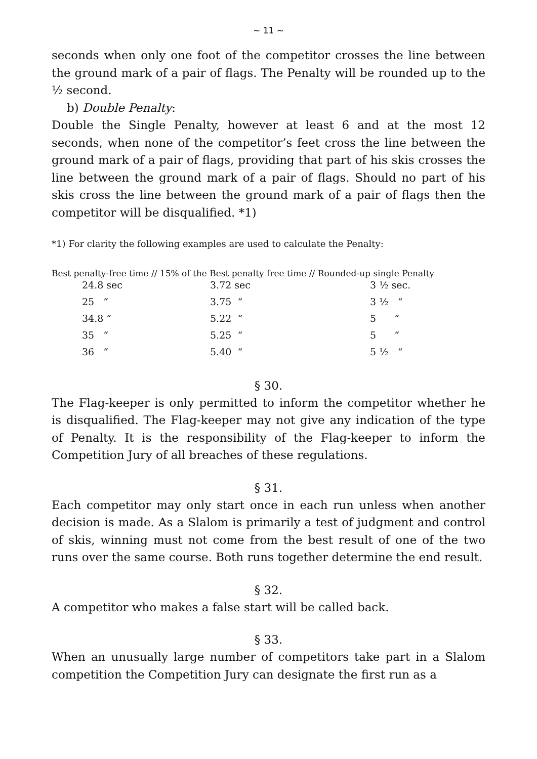~ 11 ~
seconds when only one foot of the competitor crosses the line between the ground mark of a pair of flags. The Penalty will be rounded up to the ½ second.
b) Double Penalty:
Double the Single Penalty, however at least 6 and at the most 12 seconds, when none of the competitor’s feet cross the line between the ground mark of a pair of flags, providing that part of his skis crosses the line between the ground mark of a pair of flags. Should no part of his skis cross the line between the ground mark of a pair of flags then the competitor will be disqualified. *1)
*1) For clarity the following examples are used to calculate the Penalty:
Best penalty-free time // 15% of the Best penalty free time // Rounded-up single Penalty
| 24.8 sec | 3.72 sec | 3 ½ sec. |
| 25 “ | 3.75 “ | 3 ½ “ |
| 34.8 “ | 5.22 “ | 5 “ |
| 35 “ | 5.25 “ | 5 “ |
| 36 “ | 5.40 “ | 5 ½ “ |
§ 30.
The Flag-keeper is only permitted to inform the competitor whether he is disqualified. The Flag-keeper may not give any indication of the type of Penalty. It is the responsibility of the Flag-keeper to inform the Competition Jury of all breaches of these regulations.
§ 31.
Each competitor may only start once in each run unless when another decision is made. As a Slalom is primarily a test of judgment and control of skis, winning must not come from the best result of one of the two runs over the same course. Both runs together determine the end result.
§ 32.
A competitor who makes a false start will be called back.
§ 33.
When an unusually large number of competitors take part in a Slalom competition the Competition Jury can designate the first run as a